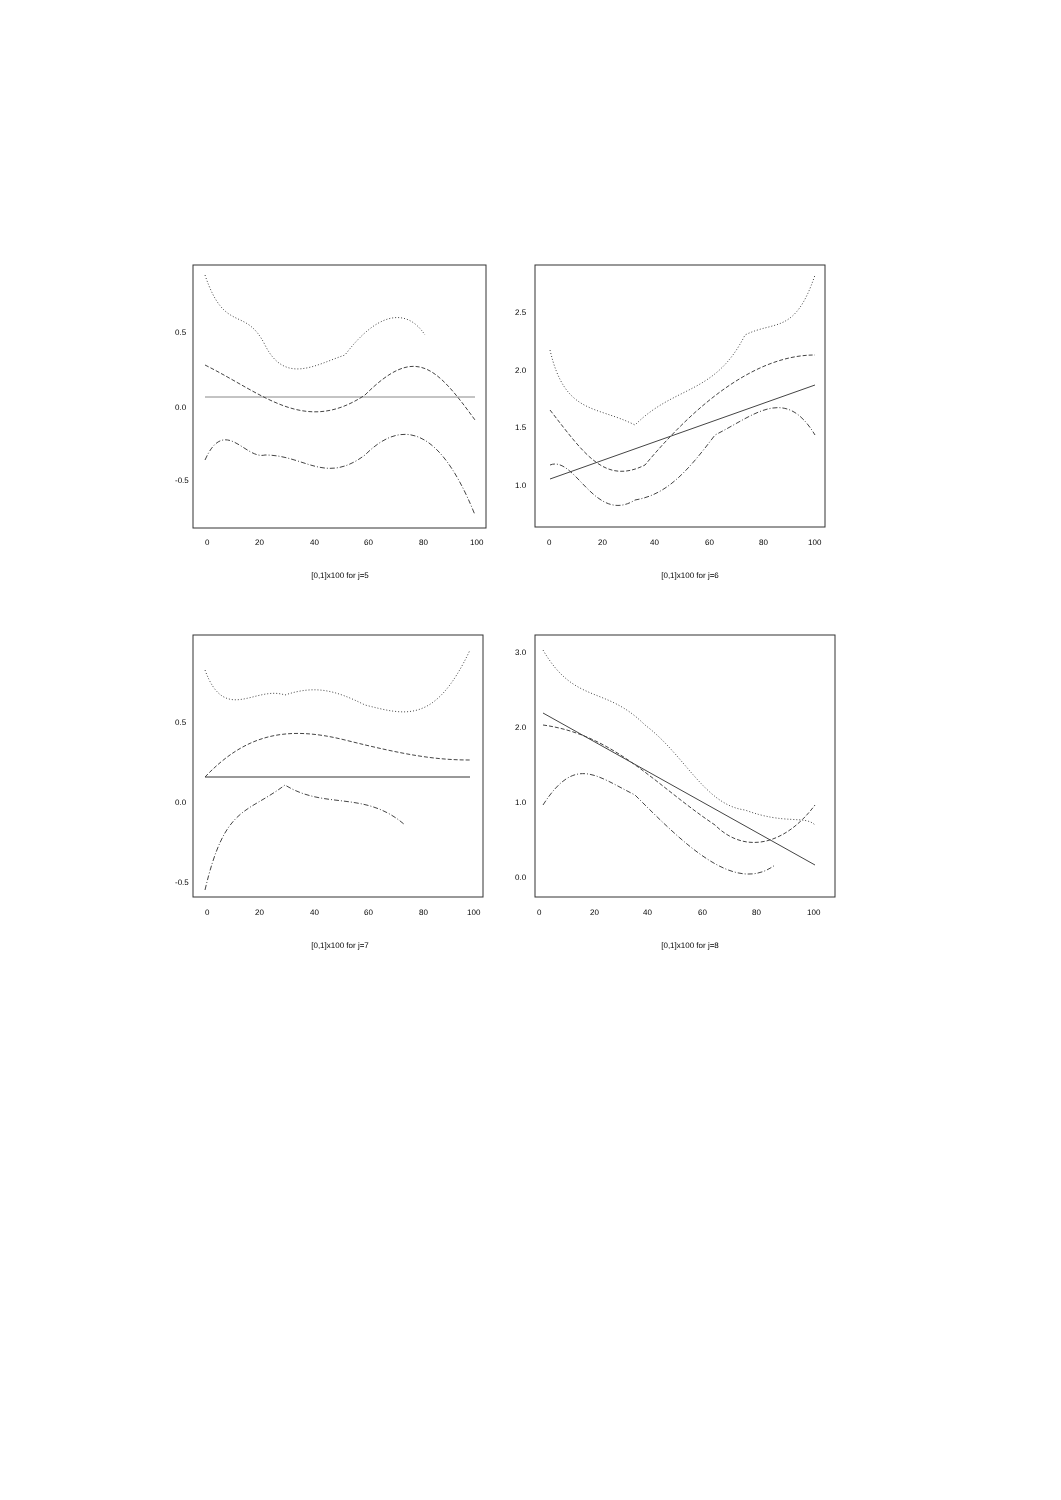0
20
40
60
80
100
0.5
0.0
-0.5
[0,1]x100 for j=5
0
20
40
60
80
100
2.5
2.0
1.5
1.0
[0,1]x100 for j=6
0
20
40
60
80
100
0.5
0.0
-0.5
[0,1]x100 for j=7
0
20
40
60
80
100
3.0
2.0
1.0
0.0
[0,1]x100 for j=8